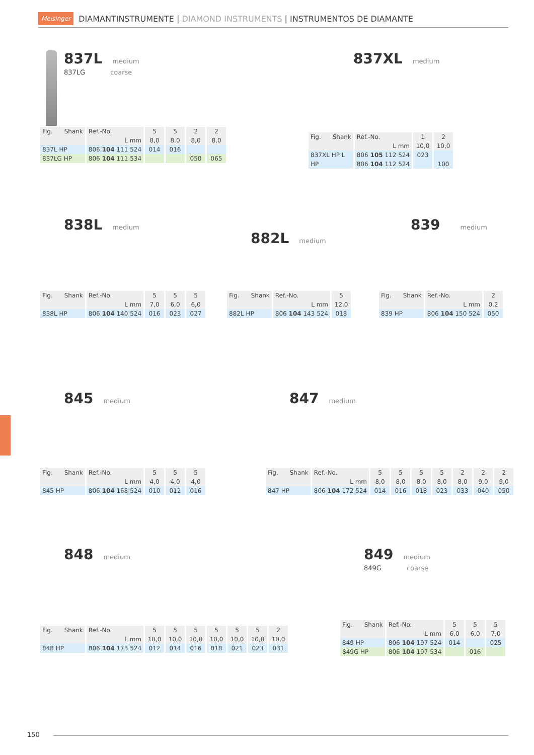Meisinger DIAMANTINSTRUMENTE | DIAMOND INSTRUMENTS | INSTRUMENTOS DE DIAMANTE
837L medium
837LG coarse
| Fig. Shank | Ref.-No. | 5 | 5 | 2 | 2 |
| | L mm | 8,0 | 8,0 | 8,0 | 8,0 |
| 837L HP | 806 104 111 524 | 014 | 016 | | |
| 837LG HP | 806 104 111 534 | | | 050 | 065 |
837XL medium
| Fig. Shank | Ref.-No. | 1 | 2 |
| | L mm | 10,0 | 10,0 |
| 837XL HP L | 806 105 112 524 | 023 | |
| HP | 806 104 112 524 | | 100 |
838L medium
| Fig. Shank | Ref.-No. | 5 | 5 | 5 |
| | L mm | 7,0 | 6,0 | 6,0 |
| 838L HP | 806 104 140 524 | 016 | 023 | 027 |
882L medium
| Fig. Shank | Ref.-No. | 5 |
| | L mm | 12,0 |
| 882L HP | 806 104 143 524 | 018 |
839 medium
| Fig. Shank | Ref.-No. | 2 |
| | L mm | 0,2 |
| 839 HP | 806 104 150 524 | 050 |
845 medium
| Fig. Shank | Ref.-No. | 5 | 5 | 5 |
| | L mm | 4,0 | 4,0 | 4,0 |
| 845 HP | 806 104 168 524 | 010 | 012 | 016 |
847 medium
| Fig. Shank | Ref.-No. | 5 | 5 | 5 | 5 | 2 | 2 | 2 |
| | L mm | 8,0 | 8,0 | 8,0 | 8,0 | 8,0 | 9,0 | 9,0 |
| 847 HP | 806 104 172 524 | 014 | 016 | 018 | 023 | 033 | 040 | 050 |
848 medium
| Fig. Shank | Ref.-No. | 5 | 5 | 5 | 5 | 5 | 5 | 2 |
| | L mm | 10,0 | 10,0 | 10,0 | 10,0 | 10,0 | 10,0 | 10,0 |
| 848 HP | 806 104 173 524 | 012 | 014 | 016 | 018 | 021 | 023 | 031 |
849 medium
849G coarse
| Fig. Shank | Ref.-No. | 5 | 5 | 5 |
| | L mm | 6,0 | 6,0 | 7,0 |
| 849 HP | 806 104 197 524 | 014 | | 025 |
| 849G HP | 806 104 197 534 | | 016 | |
150